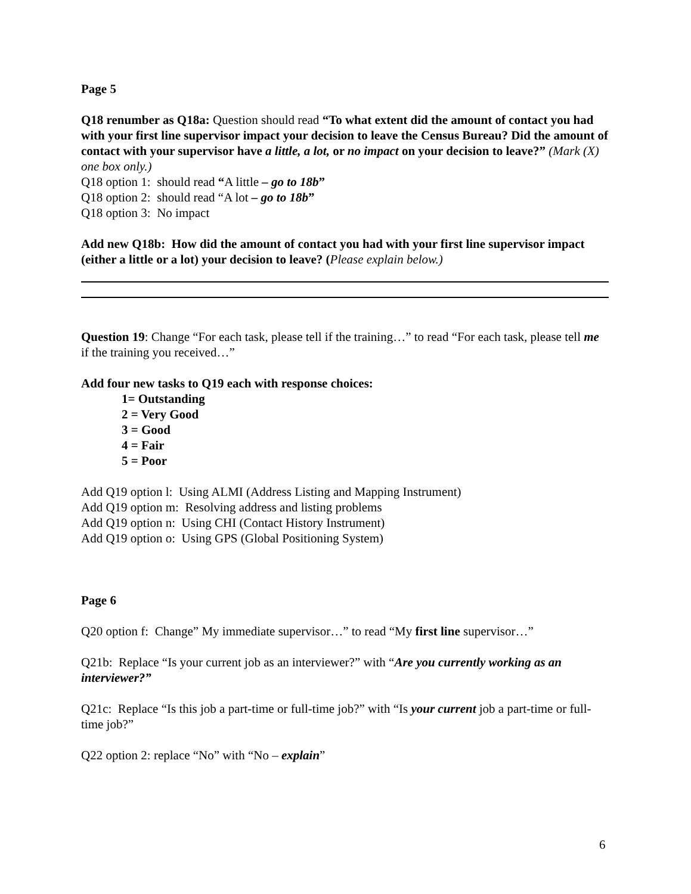Page 5
Q18 renumber as Q18a: Question should read “To what extent did the amount of contact you had with your first line supervisor impact your decision to leave the Census Bureau? Did the amount of contact with your supervisor have a little, a lot, or no impact on your decision to leave?” (Mark (X) one box only.)
Q18 option 1: should read “A little – go to 18b”
Q18 option 2: should read “A lot – go to 18b”
Q18 option 3: No impact
Add new Q18b: How did the amount of contact you had with your first line supervisor impact (either a little or a lot) your decision to leave? (Please explain below.)
Question 19: Change “For each task, please tell if the training…” to read “For each task, please tell me if the training you received…”
Add four new tasks to Q19 each with response choices:
1= Outstanding
2 = Very Good
3 = Good
4 = Fair
5 = Poor
Add Q19 option l: Using ALMI (Address Listing and Mapping Instrument)
Add Q19 option m: Resolving address and listing problems
Add Q19 option n: Using CHI (Contact History Instrument)
Add Q19 option o: Using GPS (Global Positioning System)
Page 6
Q20 option f: Change” My immediate supervisor…” to read “My first line supervisor…”
Q21b: Replace “Is your current job as an interviewer?” with “Are you currently working as an interviewer?”
Q21c: Replace “Is this job a part-time or full-time job?” with “Is your current job a part-time or full-time job?”
Q22 option 2: replace “No” with “No – explain”
6